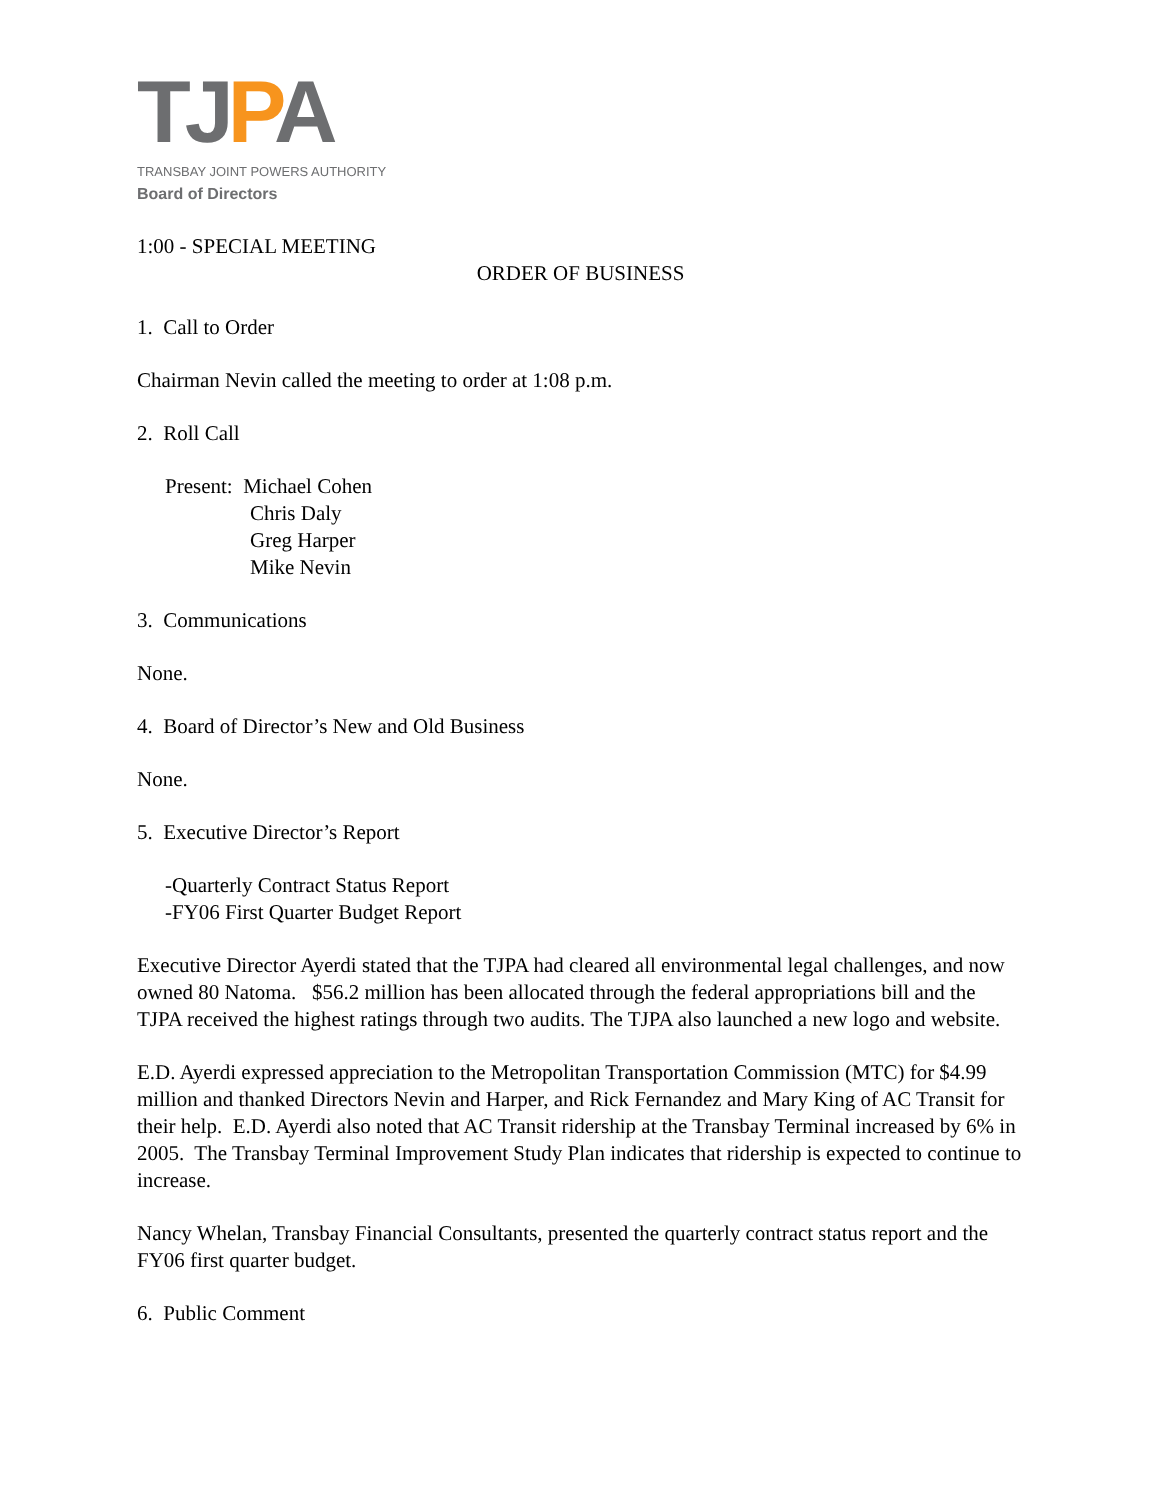TJPA
TRANSBAY JOINT POWERS AUTHORITY
Board of Directors
1:00 - SPECIAL MEETING
ORDER OF BUSINESS
1. Call to Order
Chairman Nevin called the meeting to order at 1:08 p.m.
2. Roll Call
Present: Michael Cohen
Chris Daly
Greg Harper
Mike Nevin
3. Communications
None.
4. Board of Director’s New and Old Business
None.
5. Executive Director’s Report
-Quarterly Contract Status Report
-FY06 First Quarter Budget Report
Executive Director Ayerdi stated that the TJPA had cleared all environmental legal challenges, and now owned 80 Natoma. $56.2 million has been allocated through the federal appropriations bill and the TJPA received the highest ratings through two audits. The TJPA also launched a new logo and website.
E.D. Ayerdi expressed appreciation to the Metropolitan Transportation Commission (MTC) for $4.99 million and thanked Directors Nevin and Harper, and Rick Fernandez and Mary King of AC Transit for their help. E.D. Ayerdi also noted that AC Transit ridership at the Transbay Terminal increased by 6% in 2005. The Transbay Terminal Improvement Study Plan indicates that ridership is expected to continue to increase.
Nancy Whelan, Transbay Financial Consultants, presented the quarterly contract status report and the FY06 first quarter budget.
6. Public Comment